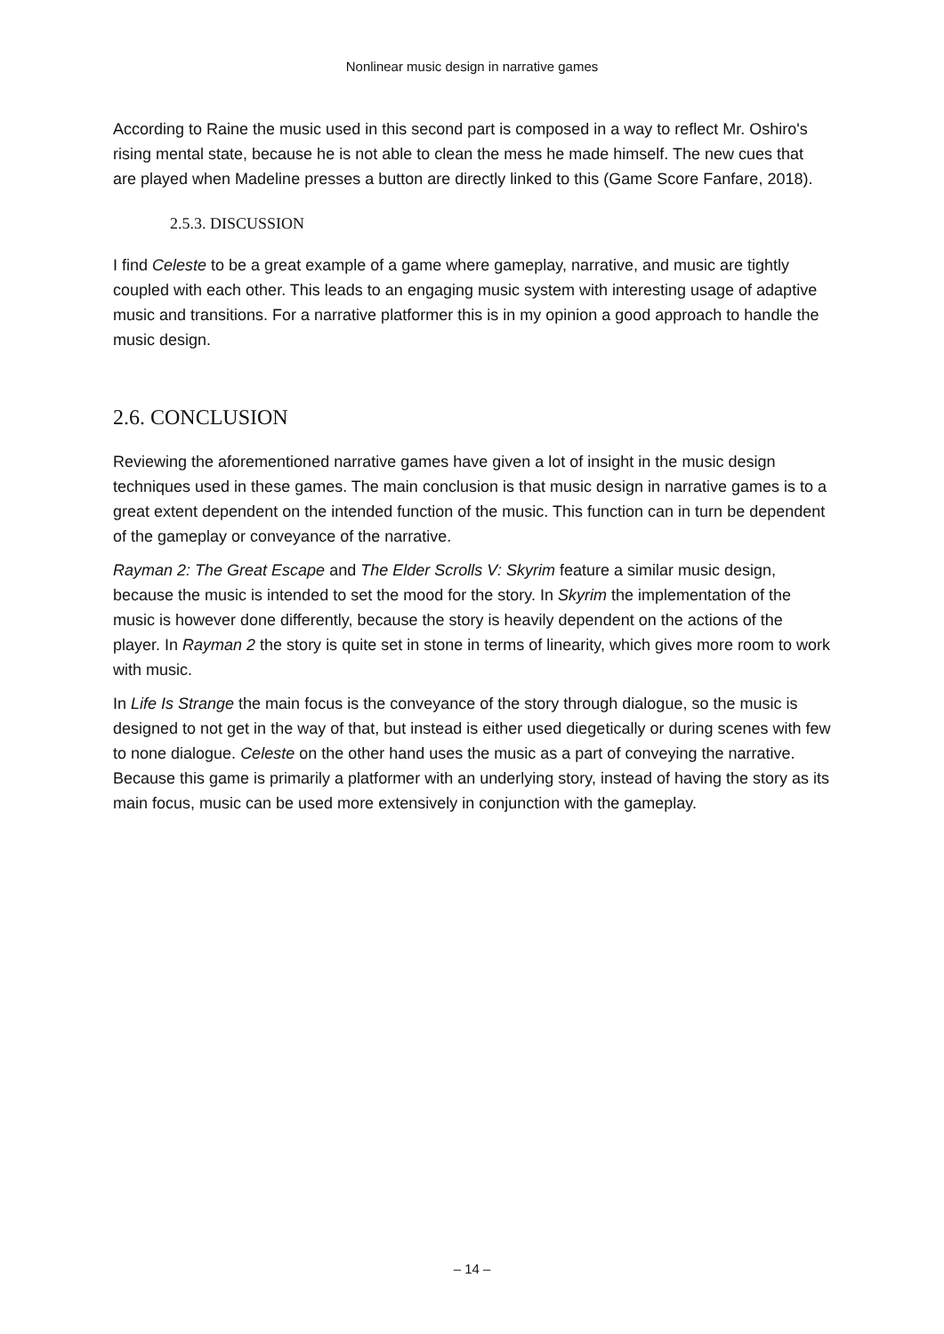Nonlinear music design in narrative games
According to Raine the music used in this second part is composed in a way to reflect Mr. Oshiro's rising mental state, because he is not able to clean the mess he made himself. The new cues that are played when Madeline presses a button are directly linked to this (Game Score Fanfare, 2018).
2.5.3. DISCUSSION
I find Celeste to be a great example of a game where gameplay, narrative, and music are tightly coupled with each other. This leads to an engaging music system with interesting usage of adaptive music and transitions. For a narrative platformer this is in my opinion a good approach to handle the music design.
2.6. CONCLUSION
Reviewing the aforementioned narrative games have given a lot of insight in the music design techniques used in these games. The main conclusion is that music design in narrative games is to a great extent dependent on the intended function of the music. This function can in turn be dependent of the gameplay or conveyance of the narrative.
Rayman 2: The Great Escape and The Elder Scrolls V: Skyrim feature a similar music design, because the music is intended to set the mood for the story. In Skyrim the implementation of the music is however done differently, because the story is heavily dependent on the actions of the player. In Rayman 2 the story is quite set in stone in terms of linearity, which gives more room to work with music.
In Life Is Strange the main focus is the conveyance of the story through dialogue, so the music is designed to not get in the way of that, but instead is either used diegetically or during scenes with few to none dialogue. Celeste on the other hand uses the music as a part of conveying the narrative. Because this game is primarily a platformer with an underlying story, instead of having the story as its main focus, music can be used more extensively in conjunction with the gameplay.
– 14 –